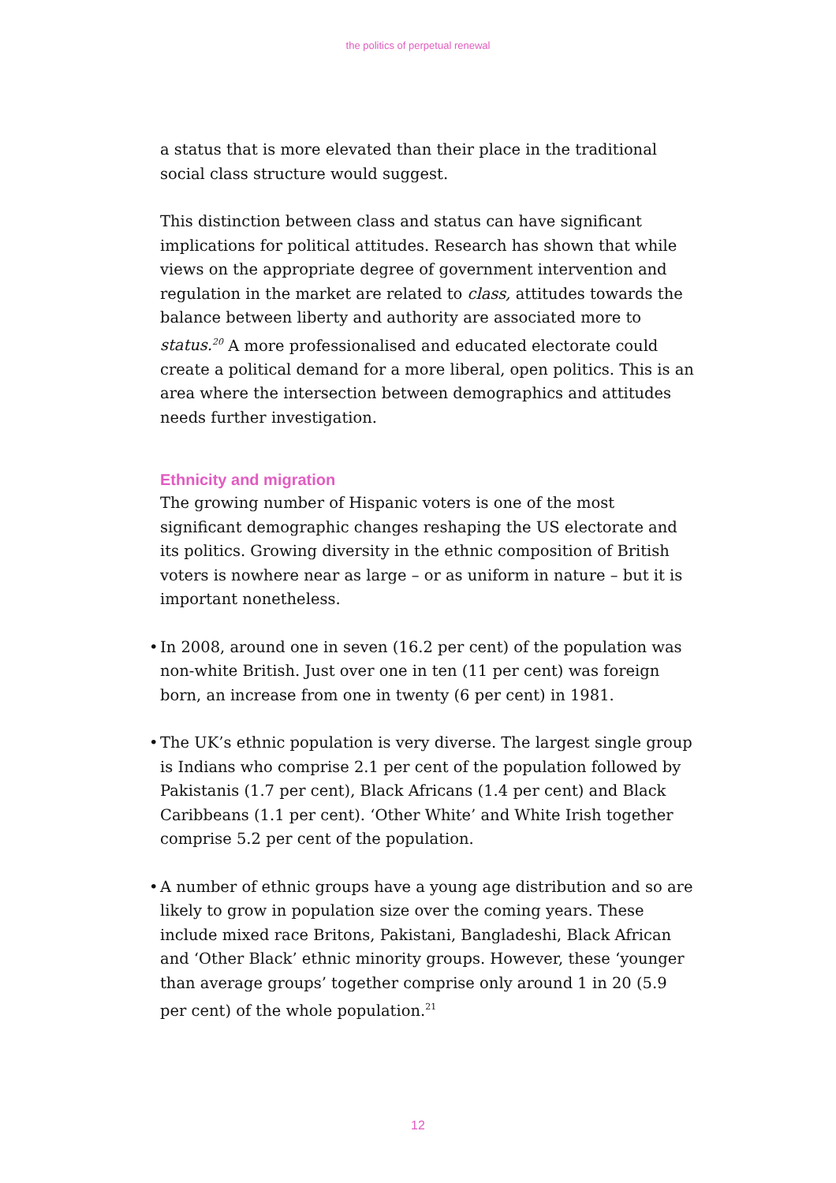the politics of perpetual renewal
a status that is more elevated than their place in the traditional social class structure would suggest.
This distinction between class and status can have significant implications for political attitudes. Research has shown that while views on the appropriate degree of government intervention and regulation in the market are related to class, attitudes towards the balance between liberty and authority are associated more to status.<sup>20</sup> A more professionalised and educated electorate could create a political demand for a more liberal, open politics. This is an area where the intersection between demographics and attitudes needs further investigation.
Ethnicity and migration
The growing number of Hispanic voters is one of the most significant demographic changes reshaping the US electorate and its politics. Growing diversity in the ethnic composition of British voters is nowhere near as large – or as uniform in nature – but it is important nonetheless.
• In 2008, around one in seven (16.2 per cent) of the population was non-white British. Just over one in ten (11 per cent) was foreign born, an increase from one in twenty (6 per cent) in 1981.
• The UK’s ethnic population is very diverse. The largest single group is Indians who comprise 2.1 per cent of the population followed by Pakistanis (1.7 per cent), Black Africans (1.4 per cent) and Black Caribbeans (1.1 per cent). ‘Other White’ and White Irish together comprise 5.2 per cent of the population.
• A number of ethnic groups have a young age distribution and so are likely to grow in population size over the coming years. These include mixed race Britons, Pakistani, Bangladeshi, Black African and ‘Other Black’ ethnic minority groups. However, these ‘younger than average groups’ together comprise only around 1 in 20 (5.9 per cent) of the whole population.<sup>21</sup>
12